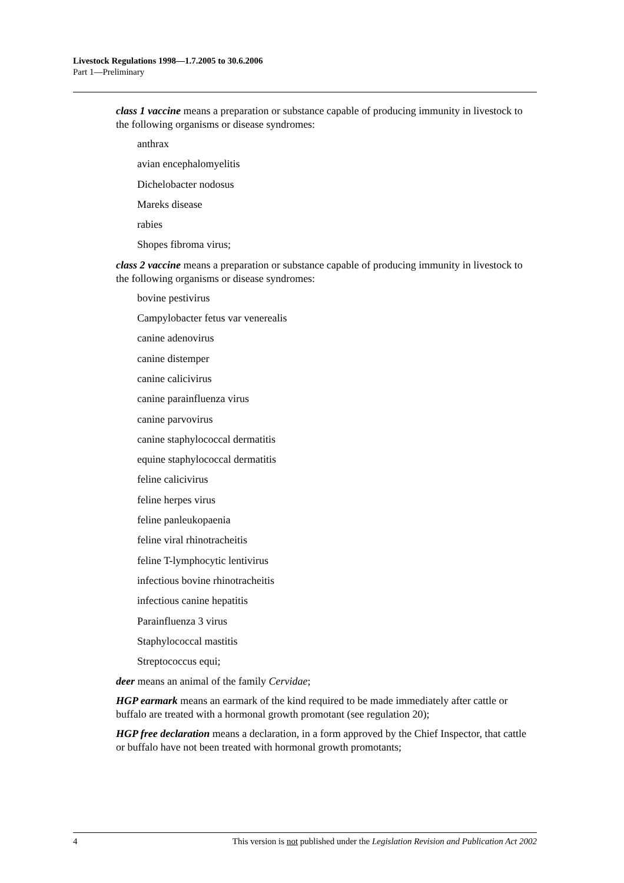Livestock Regulations 1998—1.7.2005 to 30.6.2006
Part 1—Preliminary
class 1 vaccine means a preparation or substance capable of producing immunity in livestock to the following organisms or disease syndromes:
anthrax
avian encephalomyelitis
Dichelobacter nodosus
Mareks disease
rabies
Shopes fibroma virus;
class 2 vaccine means a preparation or substance capable of producing immunity in livestock to the following organisms or disease syndromes:
bovine pestivirus
Campylobacter fetus var venerealis
canine adenovirus
canine distemper
canine calicivirus
canine parainfluenza virus
canine parvovirus
canine staphylococcal dermatitis
equine staphylococcal dermatitis
feline calicivirus
feline herpes virus
feline panleukopaenia
feline viral rhinotracheitis
feline T-lymphocytic lentivirus
infectious bovine rhinotracheitis
infectious canine hepatitis
Parainfluenza 3 virus
Staphylococcal mastitis
Streptococcus equi;
deer means an animal of the family Cervidae;
HGP earmark means an earmark of the kind required to be made immediately after cattle or buffalo are treated with a hormonal growth promotant (see regulation 20);
HGP free declaration means a declaration, in a form approved by the Chief Inspector, that cattle or buffalo have not been treated with hormonal growth promotants;
4 This version is not published under the Legislation Revision and Publication Act 2002